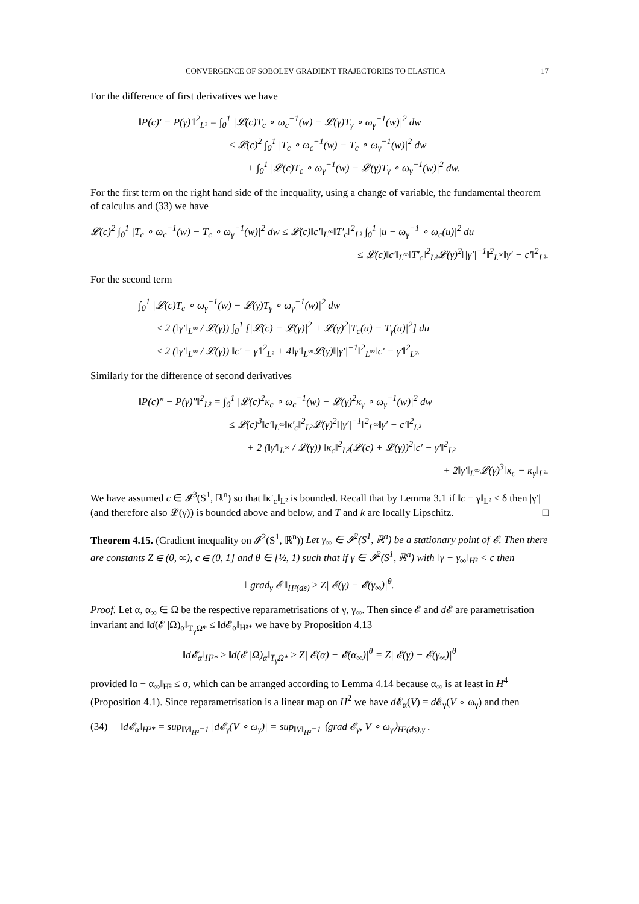CONVERGENCE OF SOBOLEV GRADIENT TRAJECTORIES TO ELASTICA 17
For the difference of first derivatives we have
‖P(c)′ − P(γ)′‖<sup>2</sup><sub>L²</sub> = ∫<sub>0</sub><sup>1</sup> |𝓛(c)T<sub>c</sub> ∘ ω<sub>c</sub><sup>−1</sup>(w) − 𝓛(γ)T<sub>γ</sub> ∘ ω<sub>γ</sub><sup>−1</sup>(w)|<sup>2</sup> dw
≤ 𝓛(c)<sup>2</sup> ∫<sub>0</sub><sup>1</sup> |T<sub>c</sub> ∘ ω<sub>c</sub><sup>−1</sup>(w) − T<sub>c</sub> ∘ ω<sub>γ</sub><sup>−1</sup>(w)|<sup>2</sup> dw
+ ∫<sub>0</sub><sup>1</sup> |𝓛(c)T<sub>c</sub> ∘ ω<sub>γ</sub><sup>−1</sup>(w) − 𝓛(γ)T<sub>γ</sub> ∘ ω<sub>γ</sub><sup>−1</sup>(w)|<sup>2</sup> dw.
For the first term on the right hand side of the inequality, using a change of variable, the fundamental theorem of calculus and (33) we have
𝓛(c)<sup>2</sup> ∫<sub>0</sub><sup>1</sup> |T<sub>c</sub> ∘ ω<sub>c</sub><sup>−1</sup>(w) − T<sub>c</sub> ∘ ω<sub>γ</sub><sup>−1</sup>(w)|<sup>2</sup> dw ≤ 𝓛(c)‖c′‖<sub>L<sup>∞</sup></sub>‖T′<sub>c</sub>‖<sup>2</sup><sub>L²</sub> ∫<sub>0</sub><sup>1</sup> |u − ω<sub>γ</sub><sup>−1</sup> ∘ ω<sub>c</sub>(u)|<sup>2</sup> du
≤ 𝓛(c)‖c′‖<sub>L<sup>∞</sup></sub>‖T′<sub>c</sub>‖<sup>2</sup><sub>L²</sub>𝓛(γ)<sup>2</sup>‖|γ′|<sup>−1</sup>‖<sup>2</sup><sub>L<sup>∞</sup></sub>‖γ′ − c′‖<sup>2</sup><sub>L²</sub>.
For the second term
∫<sub>0</sub><sup>1</sup> |𝓛(c)T<sub>c</sub> ∘ ω<sub>γ</sub><sup>−1</sup>(w) − 𝓛(γ)T<sub>γ</sub> ∘ ω<sub>γ</sub><sup>−1</sup>(w)|<sup>2</sup> dw
≤ 2 (‖γ′‖<sub>L<sup>∞</sup></sub> / 𝓛(γ)) ∫<sub>0</sub><sup>1</sup> [|𝓛(c) − 𝓛(γ)|<sup>2</sup> + 𝓛(γ)<sup>2</sup>|T<sub>c</sub>(u) − T<sub>γ</sub>(u)|<sup>2</sup>] du
≤ 2 (‖γ′‖<sub>L<sup>∞</sup></sub> / 𝓛(γ)) ‖c′ − γ′‖<sup>2</sup><sub>L²</sub> + 4‖γ′‖<sub>L<sup>∞</sup></sub>𝓛(γ)‖|γ′|<sup>−1</sup>‖<sup>2</sup><sub>L<sup>∞</sup></sub>‖c′ − γ′‖<sup>2</sup><sub>L²</sub>.
Similarly for the difference of second derivatives
‖P(c)″ − P(γ)″‖<sup>2</sup><sub>L²</sub> = ∫<sub>0</sub><sup>1</sup> |𝓛(c)<sup>2</sup>κ<sub>c</sub> ∘ ω<sub>c</sub><sup>−1</sup>(w) − 𝓛(γ)<sup>2</sup>κ<sub>γ</sub> ∘ ω<sub>γ</sub><sup>−1</sup>(w)|<sup>2</sup> dw
≤ 𝓛(c)<sup>3</sup>‖c′‖<sub>L<sup>∞</sup></sub>‖κ′<sub>c</sub>‖<sup>2</sup><sub>L²</sub>𝓛(γ)<sup>2</sup>‖|γ′|<sup>−1</sup>‖<sup>2</sup><sub>L<sup>∞</sup></sub>‖γ′ − c′‖<sup>2</sup><sub>L²</sub>
+ 2 (‖γ′‖<sub>L<sup>∞</sup></sub> / 𝓛(γ)) ‖κ<sub>c</sub>‖<sup>2</sup><sub>L²</sub>(𝓛(c) + 𝓛(γ))<sup>2</sup>‖c′ − γ′‖<sup>2</sup><sub>L²</sub>
+ 2‖γ′‖<sub>L<sup>∞</sup></sub>𝓛(γ)<sup>3</sup>‖κ<sub>c</sub> − κ<sub>γ</sub>‖<sub>L²</sub>.
We have assumed c ∈ 𝓘<sup>3</sup>(S<sup>1</sup>, ℝ<sup>n</sup>) so that ‖κ′<sub>c</sub>‖<sub>L²</sub> is bounded. Recall that by Lemma 3.1 if ‖c − γ‖<sub>L²</sub> ≤ δ then |γ′| (and therefore also 𝓛(γ)) is bounded above and below, and T and k are locally Lipschitz. □
Theorem 4.15. (Gradient inequality on 𝓘<sup>2</sup>(S<sup>1</sup>, ℝ<sup>n</sup>)) Let γ<sub>∞</sub> ∈ 𝓘<sup>2</sup>(S<sup>1</sup>, ℝ<sup>n</sup>) be a stationary point of 𝓔. Then there are constants Z ∈ (0, ∞), c ∈ (0, 1] and θ ∈ [½, 1) such that if γ ∈ 𝓘<sup>2</sup>(S<sup>1</sup>, ℝ<sup>n</sup>) with ‖γ − γ<sub>∞</sub>‖<sub>H²</sub> < c then
‖ grad<sub>γ</sub> 𝓔 ‖<sub>H²(ds)</sub> ≥ Z| 𝓔(γ) − 𝓔(γ<sub>∞</sub>)|<sup>θ</sup>.
Proof. Let α, α<sub>∞</sub> ∈ Ω be the respective reparametrisations of γ, γ<sub>∞</sub>. Then since 𝓔 and d 𝓔 are parametrisation invariant and ‖d(𝓔 |Ω)<sub>α</sub>‖<sub>T<sub>γ</sub>Ω*</sub> ≤ ‖d 𝓔<sub>α</sub>‖<sub>H²*</sub> we have by Proposition 4.13
‖d 𝓔<sub>α</sub>‖<sub>H²*</sub> ≥ ‖d(𝓔 |Ω)<sub>α</sub>‖<sub>T<sub>γ</sub>Ω*</sub> ≥ Z| 𝓔(α) − 𝓔(α<sub>∞</sub>)|<sup>θ</sup> = Z| 𝓔(γ) − 𝓔(γ<sub>∞</sub>)|<sup>θ</sup>
provided ‖α − α<sub>∞</sub>‖<sub>H²</sub> ≤ σ, which can be arranged according to Lemma 4.14 because α<sub>∞</sub> is at least in H<sup>4</sup> (Proposition 4.1). Since reparametrisation is a linear map on H<sup>2</sup> we have d 𝓔<sub>α</sub>(V) = d 𝓔<sub>γ</sub>(V ∘ ω<sub>γ</sub>) and then
(34) ‖d 𝓔<sub>α</sub>‖<sub>H²*</sub> = sup<sub>‖V‖<sub>H²</sub>=1</sub> |d 𝓔<sub>γ</sub>(V ∘ ω<sub>γ</sub>)| = sup<sub>‖V‖<sub>H²</sub>=1</sub> ⟨grad 𝓔<sub>γ</sub>, V ∘ ω<sub>γ</sub>⟩<sub>H²(ds),γ</sub> .